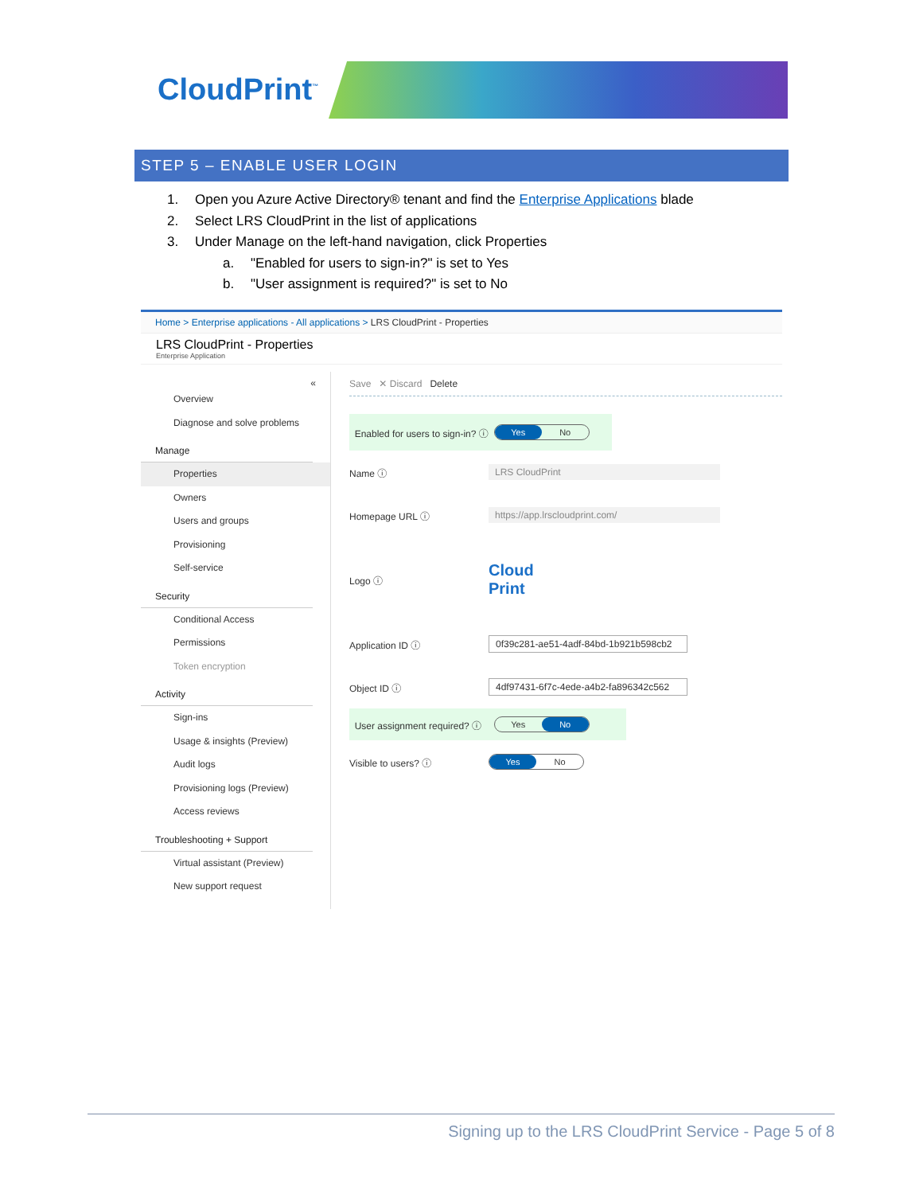CloudPrint<sup>™</sup>
STEP 5 – ENABLE USER LOGIN
1. Open you Azure Active Directory® tenant and find the Enterprise Applications blade
2. Select LRS CloudPrint in the list of applications
3. Under Manage on the left-hand navigation, click Properties
a. "Enabled for users to sign-in?" is set to Yes
b. "User assignment is required?" is set to No
Home > Enterprise applications - All applications > LRS CloudPrint - Properties
LRS CloudPrint - Properties
Enterprise Application
«
Overview
Diagnose and solve problems
Manage
Properties
Owners
Users and groups
Provisioning
Self-service
Security
Conditional Access
Permissions
Token encryption
Activity
Sign-ins
Usage & insights (Preview)
Audit logs
Provisioning logs (Preview)
Access reviews
Troubleshooting + Support
Virtual assistant (Preview)
New support request
Save ✕ Discard Delete
Enabled for users to sign-in? ⓘ Yes No
Name ⓘ LRS CloudPrint
Homepage URL ⓘ https://app.lrscloudprint.com/
Logo ⓘ Cloud
Print
Application ID ⓘ 0f39c281-ae51-4adf-84bd-1b921b598cb2
Object ID ⓘ 4df97431-6f7c-4ede-a4b2-fa896342c562
User assignment required? ⓘ Yes No
Visible to users? ⓘ Yes No
Signing up to the LRS CloudPrint Service - Page 5 of 8